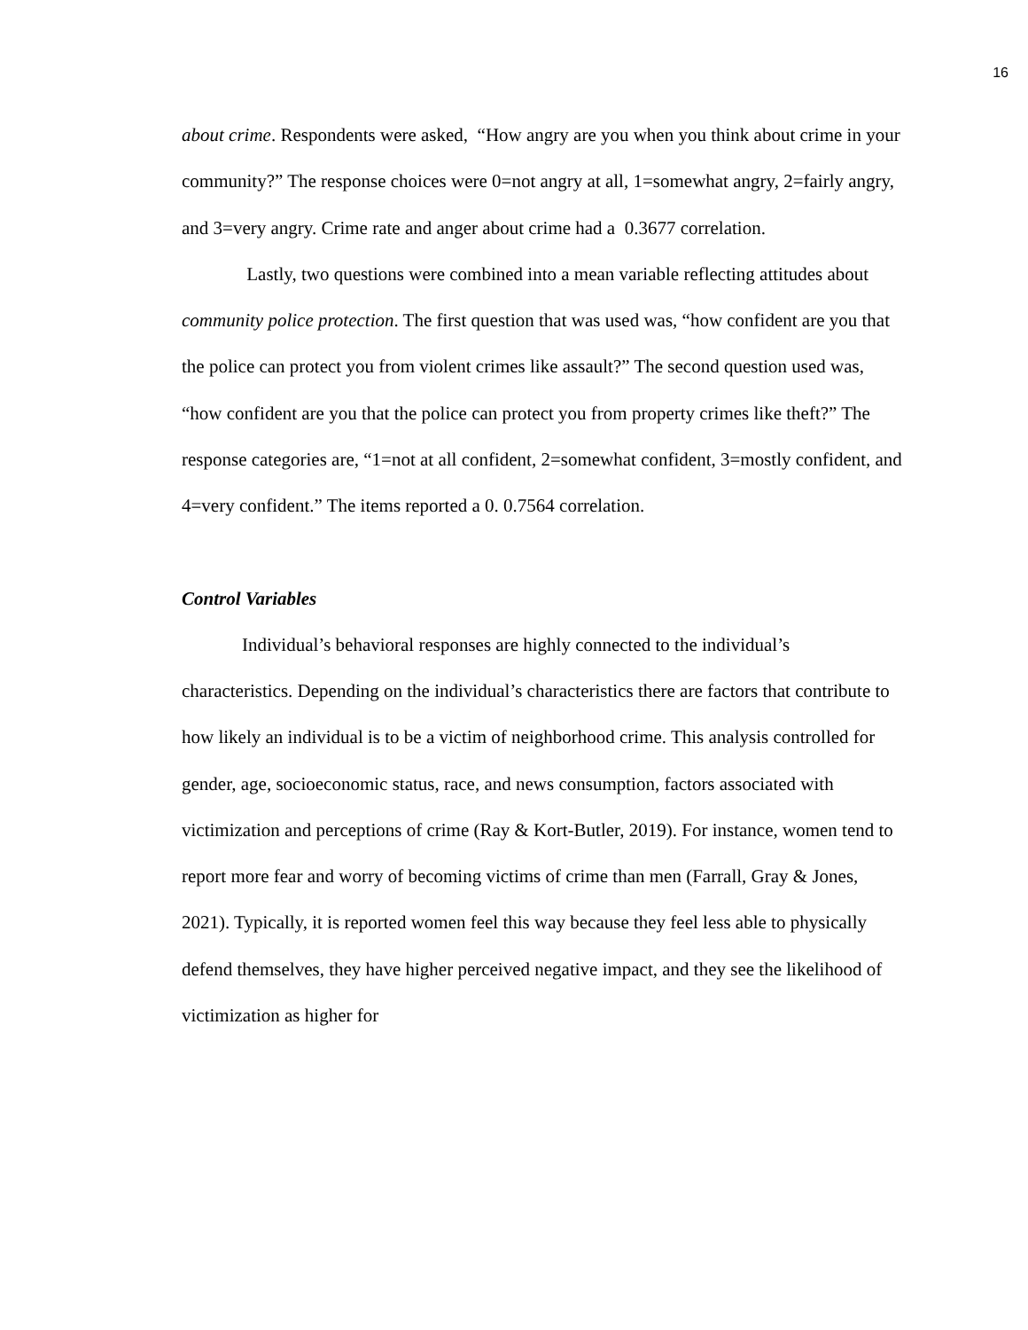16
about crime. Respondents were asked, “How angry are you when you think about crime in your community?” The response choices were 0=not angry at all, 1=somewhat angry, 2=fairly angry, and 3=very angry. Crime rate and anger about crime had a 0.3677 correlation.
Lastly, two questions were combined into a mean variable reflecting attitudes about community police protection. The first question that was used was, “how confident are you that the police can protect you from violent crimes like assault?” The second question used was, “how confident are you that the police can protect you from property crimes like theft?” The response categories are, “1=not at all confident, 2=somewhat confident, 3=mostly confident, and 4=very confident.” The items reported a 0. 0.7564 correlation.
Control Variables
Individual’s behavioral responses are highly connected to the individual’s characteristics. Depending on the individual’s characteristics there are factors that contribute to how likely an individual is to be a victim of neighborhood crime. This analysis controlled for gender, age, socioeconomic status, race, and news consumption, factors associated with victimization and perceptions of crime (Ray & Kort-Butler, 2019). For instance, women tend to report more fear and worry of becoming victims of crime than men (Farrall, Gray & Jones, 2021). Typically, it is reported women feel this way because they feel less able to physically defend themselves, they have higher perceived negative impact, and they see the likelihood of victimization as higher for